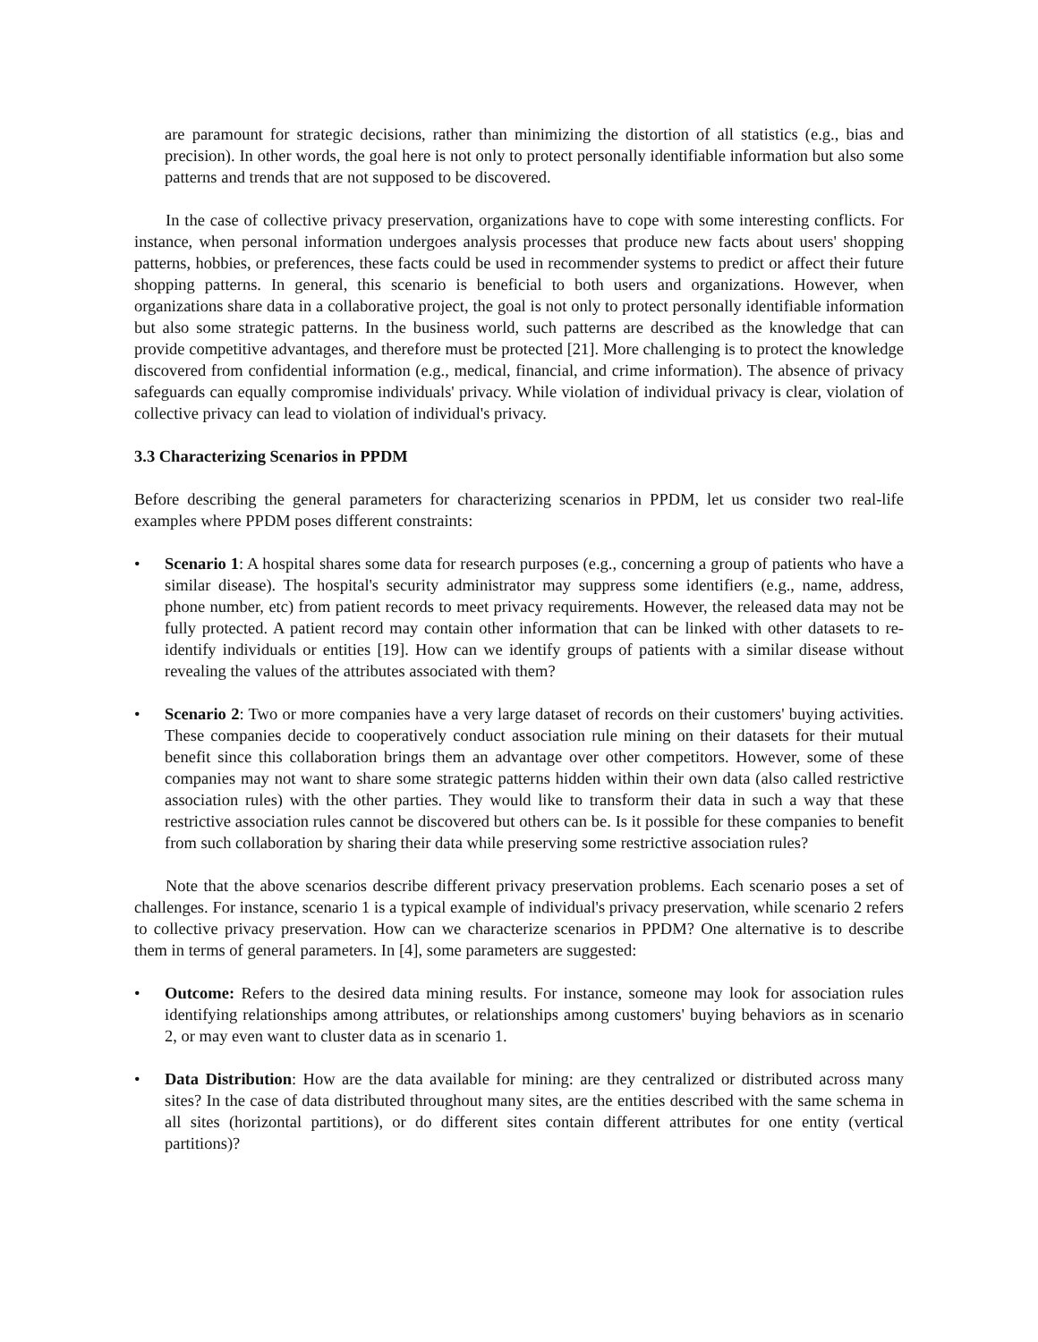are paramount for strategic decisions, rather than minimizing the distortion of all statistics (e.g., bias and precision). In other words, the goal here is not only to protect personally identifiable information but also some patterns and trends that are not supposed to be discovered.
In the case of collective privacy preservation, organizations have to cope with some interesting conflicts. For instance, when personal information undergoes analysis processes that produce new facts about users' shopping patterns, hobbies, or preferences, these facts could be used in recommender systems to predict or affect their future shopping patterns. In general, this scenario is beneficial to both users and organizations. However, when organizations share data in a collaborative project, the goal is not only to protect personally identifiable information but also some strategic patterns. In the business world, such patterns are described as the knowledge that can provide competitive advantages, and therefore must be protected [21]. More challenging is to protect the knowledge discovered from confidential information (e.g., medical, financial, and crime information). The absence of privacy safeguards can equally compromise individuals' privacy. While violation of individual privacy is clear, violation of collective privacy can lead to violation of individual's privacy.
3.3 Characterizing Scenarios in PPDM
Before describing the general parameters for characterizing scenarios in PPDM, let us consider two real-life examples where PPDM poses different constraints:
• Scenario 1: A hospital shares some data for research purposes (e.g., concerning a group of patients who have a similar disease). The hospital's security administrator may suppress some identifiers (e.g., name, address, phone number, etc) from patient records to meet privacy requirements. However, the released data may not be fully protected. A patient record may contain other information that can be linked with other datasets to re-identify individuals or entities [19]. How can we identify groups of patients with a similar disease without revealing the values of the attributes associated with them?
• Scenario 2: Two or more companies have a very large dataset of records on their customers' buying activities. These companies decide to cooperatively conduct association rule mining on their datasets for their mutual benefit since this collaboration brings them an advantage over other competitors. However, some of these companies may not want to share some strategic patterns hidden within their own data (also called restrictive association rules) with the other parties. They would like to transform their data in such a way that these restrictive association rules cannot be discovered but others can be. Is it possible for these companies to benefit from such collaboration by sharing their data while preserving some restrictive association rules?
Note that the above scenarios describe different privacy preservation problems. Each scenario poses a set of challenges. For instance, scenario 1 is a typical example of individual's privacy preservation, while scenario 2 refers to collective privacy preservation. How can we characterize scenarios in PPDM? One alternative is to describe them in terms of general parameters. In [4], some parameters are suggested:
• Outcome: Refers to the desired data mining results. For instance, someone may look for association rules identifying relationships among attributes, or relationships among customers' buying behaviors as in scenario 2, or may even want to cluster data as in scenario 1.
• Data Distribution: How are the data available for mining: are they centralized or distributed across many sites? In the case of data distributed throughout many sites, are the entities described with the same schema in all sites (horizontal partitions), or do different sites contain different attributes for one entity (vertical partitions)?